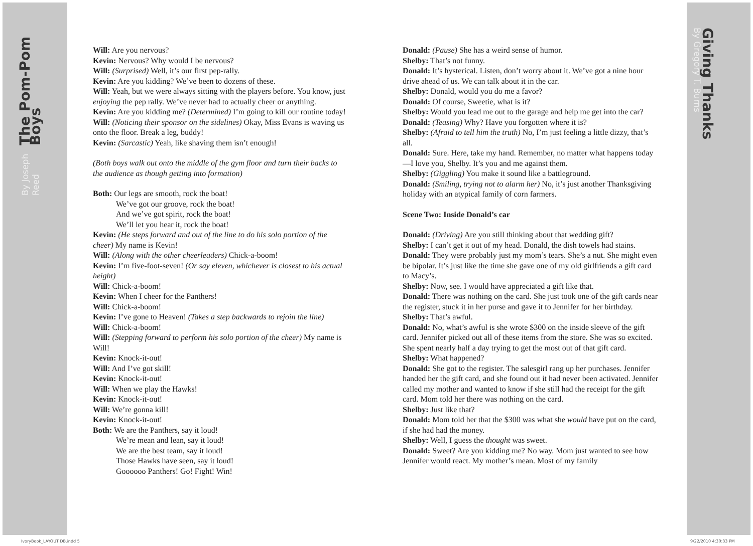The Pom-Pom Boys
By Joseph Reed
Giving Thanks
By Gregory T. Burns
Will: Are you nervous?
Kevin: Nervous? Why would I be nervous?
Will: (Surprised) Well, it’s our first pep-rally.
Kevin: Are you kidding? We’ve been to dozens of these.
Will: Yeah, but we were always sitting with the players before. You know, just enjoying the pep rally. We’ve never had to actually cheer or anything.
Kevin: Are you kidding me? (Determined) I’m going to kill our routine today!
Will: (Noticing their sponsor on the sidelines) Okay, Miss Evans is waving us onto the floor. Break a leg, buddy!
Kevin: (Sarcastic) Yeah, like shaving them isn’t enough!
(Both boys walk out onto the middle of the gym floor and turn their backs to the audience as though getting into formation)
Both: Our legs are smooth, rock the boat!
We’ve got our groove, rock the boat!
And we’ve got spirit, rock the boat!
We’ll let you hear it, rock the boat!
Kevin: (He steps forward and out of the line to do his solo portion of the cheer) My name is Kevin!
Will: (Along with the other cheerleaders) Chick-a-boom!
Kevin: I’m five-foot-seven! (Or say eleven, whichever is closest to his actual height)
Will: Chick-a-boom!
Kevin: When I cheer for the Panthers!
Will: Chick-a-boom!
Kevin: I’ve gone to Heaven! (Takes a step backwards to rejoin the line)
Will: Chick-a-boom!
Will: (Stepping forward to perform his solo portion of the cheer) My name is Will!
Kevin: Knock-it-out!
Will: And I’ve got skill!
Kevin: Knock-it-out!
Will: When we play the Hawks!
Kevin: Knock-it-out!
Will: We’re gonna kill!
Kevin: Knock-it-out!
Both: We are the Panthers, say it loud!
We’re mean and lean, say it loud!
We are the best team, say it loud!
Those Hawks have seen, say it loud!
Goooooo Panthers! Go! Fight! Win!
Donald: (Pause) She has a weird sense of humor.
Shelby: That’s not funny.
Donald: It’s hysterical. Listen, don’t worry about it. We’ve got a nine hour drive ahead of us. We can talk about it in the car.
Shelby: Donald, would you do me a favor?
Donald: Of course, Sweetie, what is it?
Shelby: Would you lead me out to the garage and help me get into the car?
Donald: (Teasing) Why? Have you forgotten where it is?
Shelby: (Afraid to tell him the truth) No, I’m just feeling a little dizzy, that’s all.
Donald: Sure. Here, take my hand. Remember, no matter what happens today—I love you, Shelby. It’s you and me against them.
Shelby: (Giggling) You make it sound like a battleground.
Donald: (Smiling, trying not to alarm her) No, it’s just another Thanksgiving holiday with an atypical family of corn farmers.
Scene Two: Inside Donald’s car
Donald: (Driving) Are you still thinking about that wedding gift?
Shelby: I can’t get it out of my head. Donald, the dish towels had stains.
Donald: They were probably just my mom’s tears. She’s a nut. She might even be bipolar. It’s just like the time she gave one of my old girlfriends a gift card to Macy’s.
Shelby: Now, see. I would have appreciated a gift like that.
Donald: There was nothing on the card. She just took one of the gift cards near the register, stuck it in her purse and gave it to Jennifer for her birthday.
Shelby: That’s awful.
Donald: No, what’s awful is she wrote $300 on the inside sleeve of the gift card. Jennifer picked out all of these items from the store. She was so excited. She spent nearly half a day trying to get the most out of that gift card.
Shelby: What happened?
Donald: She got to the register. The salesgirl rang up her purchases. Jennifer handed her the gift card, and she found out it had never been activated. Jennifer called my mother and wanted to know if she still had the receipt for the gift card. Mom told her there was nothing on the card.
Shelby: Just like that?
Donald: Mom told her that the $300 was what she would have put on the card, if she had had the money.
Shelby: Well, I guess the thought was sweet.
Donald: Sweet? Are you kidding me? No way. Mom just wanted to see how Jennifer would react. My mother’s mean. Most of my family
IvoryBook_LAYOUT DB.indd 5 9/22/2010 4:30:33 PM